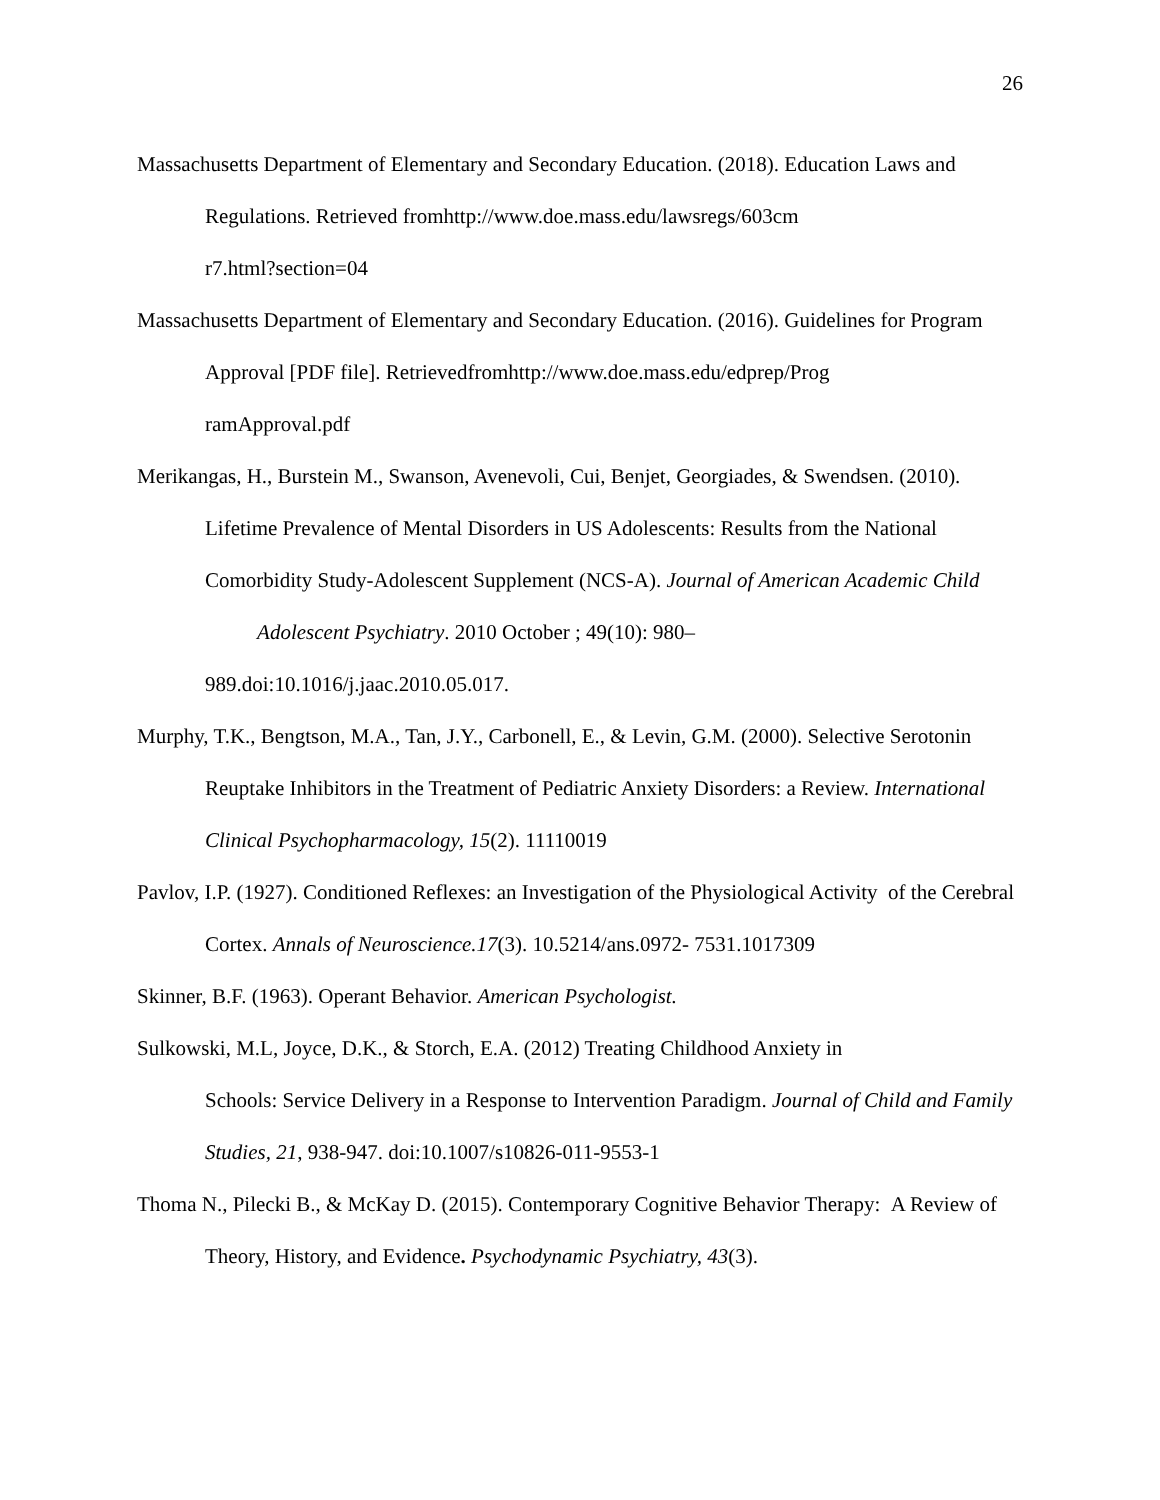26
Massachusetts Department of Elementary and Secondary Education. (2018). Education Laws and Regulations. Retrieved fromhttp://www.doe.mass.edu/lawsregs/603cm
r7.html?section=04
Massachusetts Department of Elementary and Secondary Education. (2016). Guidelines for Program Approval [PDF file]. Retrievedfromhttp://www.doe.mass.edu/edprep/Prog
ramApproval.pdf
Merikangas, H., Burstein M., Swanson, Avenevoli, Cui, Benjet, Georgiades, & Swendsen. (2010). Lifetime Prevalence of Mental Disorders in US Adolescents: Results from the National Comorbidity Study-Adolescent Supplement (NCS-A). Journal of American Academic Child Adolescent Psychiatry. 2010 October ; 49(10): 980–
989.doi:10.1016/j.jaac.2010.05.017.
Murphy, T.K., Bengtson, M.A., Tan, J.Y., Carbonell, E., & Levin, G.M. (2000). Selective Serotonin Reuptake Inhibitors in the Treatment of Pediatric Anxiety Disorders: a Review. International Clinical Psychopharmacology, 15(2). 11110019
Pavlov, I.P. (1927). Conditioned Reflexes: an Investigation of the Physiological Activity of the Cerebral Cortex. Annals of Neuroscience.17(3). 10.5214/ans.0972- 7531.1017309
Skinner, B.F. (1963). Operant Behavior. American Psychologist.
Sulkowski, M.L, Joyce, D.K., & Storch, E.A. (2012) Treating Childhood Anxiety in
Schools: Service Delivery in a Response to Intervention Paradigm. Journal of Child and Family Studies, 21, 938-947. doi:10.1007/s10826-011-9553-1
Thoma N., Pilecki B., & McKay D. (2015). Contemporary Cognitive Behavior Therapy: A Review of Theory, History, and Evidence. Psychodynamic Psychiatry, 43(3).